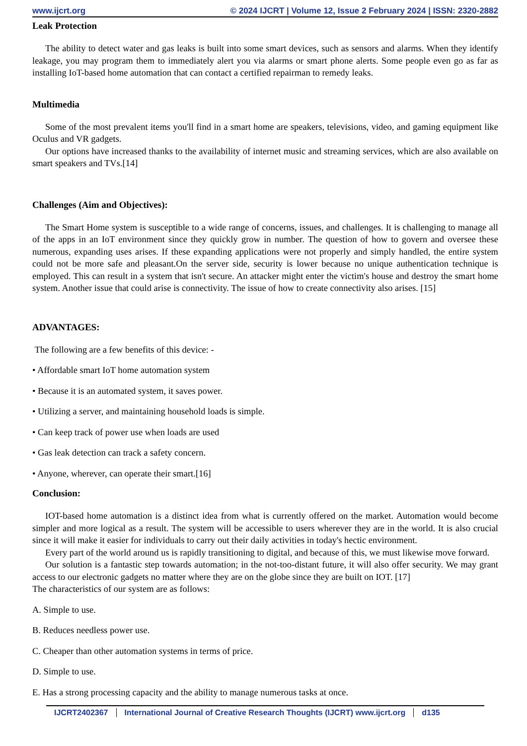www.ijcrt.org © 2024 IJCRT | Volume 12, Issue 2 February 2024 | ISSN: 2320-2882
Leak Protection
The ability to detect water and gas leaks is built into some smart devices, such as sensors and alarms. When they identify leakage, you may program them to immediately alert you via alarms or smart phone alerts. Some people even go as far as installing IoT-based home automation that can contact a certified repairman to remedy leaks.
Multimedia
Some of the most prevalent items you'll find in a smart home are speakers, televisions, video, and gaming equipment like Oculus and VR gadgets.
Our options have increased thanks to the availability of internet music and streaming services, which are also available on smart speakers and TVs.[14]
Challenges (Aim and Objectives):
The Smart Home system is susceptible to a wide range of concerns, issues, and challenges. It is challenging to manage all of the apps in an IoT environment since they quickly grow in number. The question of how to govern and oversee these numerous, expanding uses arises. If these expanding applications were not properly and simply handled, the entire system could not be more safe and pleasant.On the server side, security is lower because no unique authentication technique is employed. This can result in a system that isn't secure. An attacker might enter the victim's house and destroy the smart home system. Another issue that could arise is connectivity. The issue of how to create connectivity also arises. [15]
ADVANTAGES:
The following are a few benefits of this device: -
• Affordable smart IoT home automation system
• Because it is an automated system, it saves power.
• Utilizing a server, and maintaining household loads is simple.
• Can keep track of power use when loads are used
• Gas leak detection can track a safety concern.
• Anyone, wherever, can operate their smart.[16]
Conclusion:
IOT-based home automation is a distinct idea from what is currently offered on the market. Automation would become simpler and more logical as a result. The system will be accessible to users wherever they are in the world. It is also crucial since it will make it easier for individuals to carry out their daily activities in today's hectic environment.
Every part of the world around us is rapidly transitioning to digital, and because of this, we must likewise move forward.
Our solution is a fantastic step towards automation; in the not-too-distant future, it will also offer security. We may grant access to our electronic gadgets no matter where they are on the globe since they are built on IOT. [17]
The characteristics of our system are as follows:
A. Simple to use.
B. Reduces needless power use.
C. Cheaper than other automation systems in terms of price.
D. Simple to use.
E. Has a strong processing capacity and the ability to manage numerous tasks at once.
IJCRT2402367 International Journal of Creative Research Thoughts (IJCRT) www.ijcrt.org d135